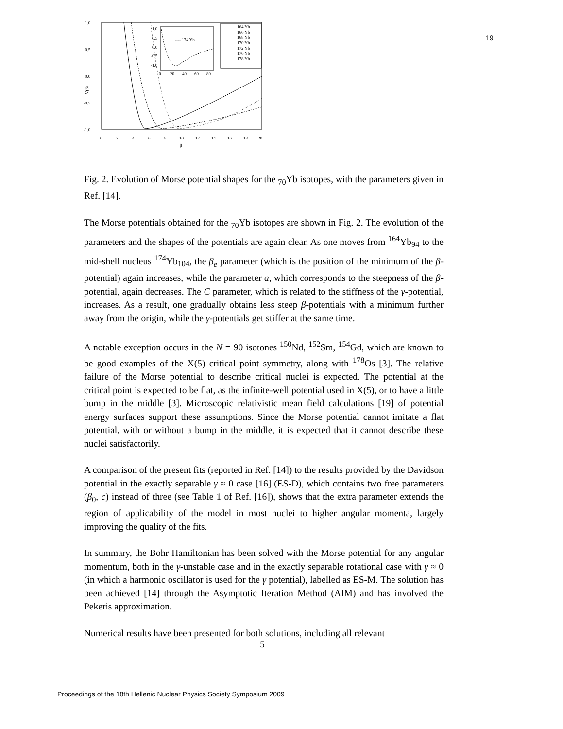19
1.0
0.5
0.0
-0.5
-1.0
0
2
4
6
8
10
12
14
16
18
20
β
V(β)
1.0
0.5
0.0
-0.5
-1.0
0
20
40
60
80
---- 174 Yb
164 Yb
166 Yb
168 Yb
170 Yb
172 Yb
176 Yb
178 Yb
Fig. 2. Evolution of Morse potential shapes for the <sub>70</sub>Yb isotopes, with the parameters given in Ref. [14].
The Morse potentials obtained for the <sub>70</sub>Yb isotopes are shown in Fig. 2. The evolution of the parameters and the shapes of the potentials are again clear. As one moves from <sup>164</sup>Yb<sub>94</sub> to the mid-shell nucleus <sup>174</sup>Yb<sub>104</sub>, the β<sub>e</sub> parameter (which is the position of the minimum of the β-potential) again increases, while the parameter a, which corresponds to the steepness of the β-potential, again decreases. The C parameter, which is related to the stiffness of the γ-potential, increases. As a result, one gradually obtains less steep β-potentials with a minimum further away from the origin, while the γ-potentials get stiffer at the same time.
A notable exception occurs in the N = 90 isotones <sup>150</sup>Nd, <sup>152</sup>Sm, <sup>154</sup>Gd, which are known to be good examples of the X(5) critical point symmetry, along with <sup>178</sup>Os [3]. The relative failure of the Morse potential to describe critical nuclei is expected. The potential at the critical point is expected to be flat, as the infinite-well potential used in X(5), or to have a little bump in the middle [3]. Microscopic relativistic mean field calculations [19] of potential energy surfaces support these assumptions. Since the Morse potential cannot imitate a flat potential, with or without a bump in the middle, it is expected that it cannot describe these nuclei satisfactorily.
A comparison of the present fits (reported in Ref. [14]) to the results provided by the Davidson potential in the exactly separable γ ≈ 0 case [16] (ES-D), which contains two free parameters (β<sub>0</sub>, c) instead of three (see Table 1 of Ref. [16]), shows that the extra parameter extends the region of applicability of the model in most nuclei to higher angular momenta, largely improving the quality of the fits.
In summary, the Bohr Hamiltonian has been solved with the Morse potential for any angular momentum, both in the γ-unstable case and in the exactly separable rotational case with γ ≈ 0 (in which a harmonic oscillator is used for the γ potential), labelled as ES-M. The solution has been achieved [14] through the Asymptotic Iteration Method (AIM) and has involved the Pekeris approximation.
Numerical results have been presented for both solutions, including all relevant
5
Proceedings of the 18th Hellenic Nuclear Physics Society Symposium 2009